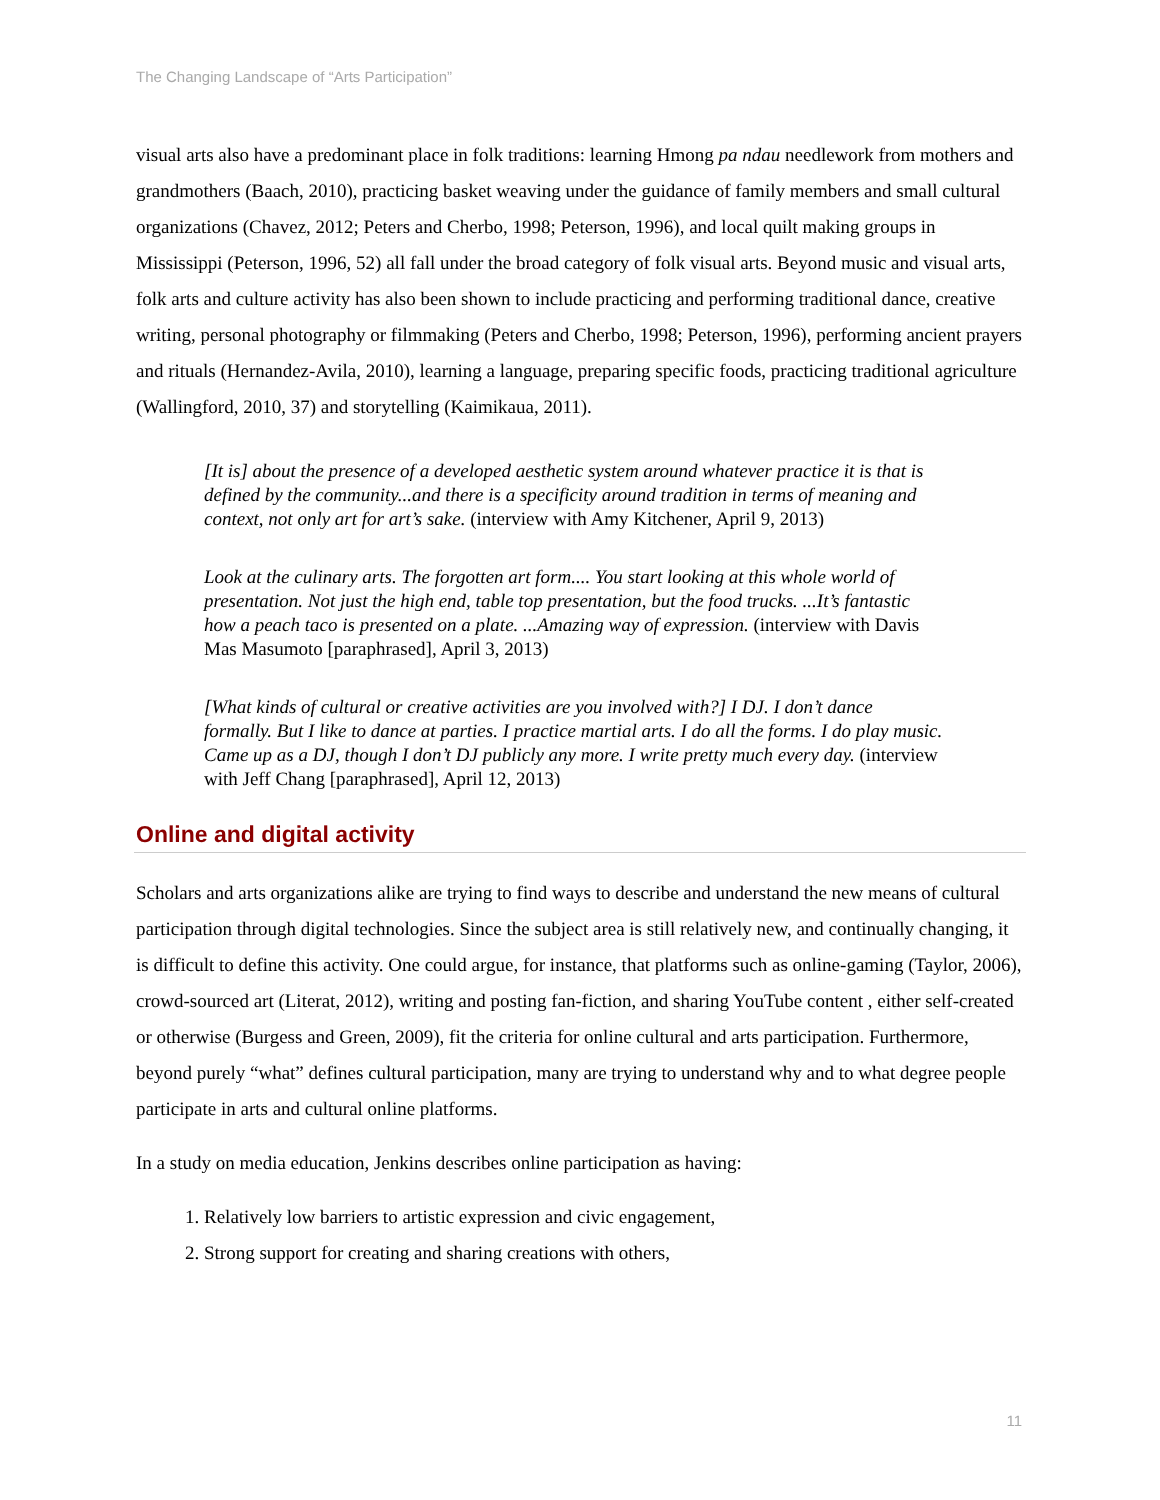The Changing Landscape of “Arts Participation”
visual arts also have a predominant place in folk traditions: learning Hmong pa ndau needlework from mothers and grandmothers (Baach, 2010), practicing basket weaving under the guidance of family members and small cultural organizations (Chavez, 2012; Peters and Cherbo, 1998; Peterson, 1996), and local quilt making groups in Mississippi (Peterson, 1996, 52) all fall under the broad category of folk visual arts. Beyond music and visual arts, folk arts and culture activity has also been shown to include practicing and performing traditional dance, creative writing, personal photography or filmmaking (Peters and Cherbo, 1998; Peterson, 1996), performing ancient prayers and rituals (Hernandez-Avila, 2010), learning a language, preparing specific foods, practicing traditional agriculture (Wallingford, 2010, 37) and storytelling (Kaimikaua, 2011).
[It is] about the presence of a developed aesthetic system around whatever practice it is that is defined by the community...and there is a specificity around tradition in terms of meaning and context, not only art for art’s sake. (interview with Amy Kitchener, April 9, 2013)
Look at the culinary arts. The forgotten art form.... You start looking at this whole world of presentation. Not just the high end, table top presentation, but the food trucks. ...It’s fantastic how a peach taco is presented on a plate. ...Amazing way of expression. (interview with Davis Mas Masumoto [paraphrased], April 3, 2013)
[What kinds of cultural or creative activities are you involved with?] I DJ. I don’t dance formally. But I like to dance at parties. I practice martial arts. I do all the forms. I do play music. Came up as a DJ, though I don’t DJ publicly any more. I write pretty much every day. (interview with Jeff Chang [paraphrased], April 12, 2013)
Online and digital activity
Scholars and arts organizations alike are trying to find ways to describe and understand the new means of cultural participation through digital technologies. Since the subject area is still relatively new, and continually changing, it is difficult to define this activity. One could argue, for instance, that platforms such as online-gaming (Taylor, 2006), crowd-sourced art (Literat, 2012), writing and posting fan-fiction, and sharing YouTube content , either self-created or otherwise (Burgess and Green, 2009), fit the criteria for online cultural and arts participation. Furthermore, beyond purely “what” defines cultural participation, many are trying to understand why and to what degree people participate in arts and cultural online platforms.
In a study on media education, Jenkins describes online participation as having:
1. Relatively low barriers to artistic expression and civic engagement,
2. Strong support for creating and sharing creations with others,
11